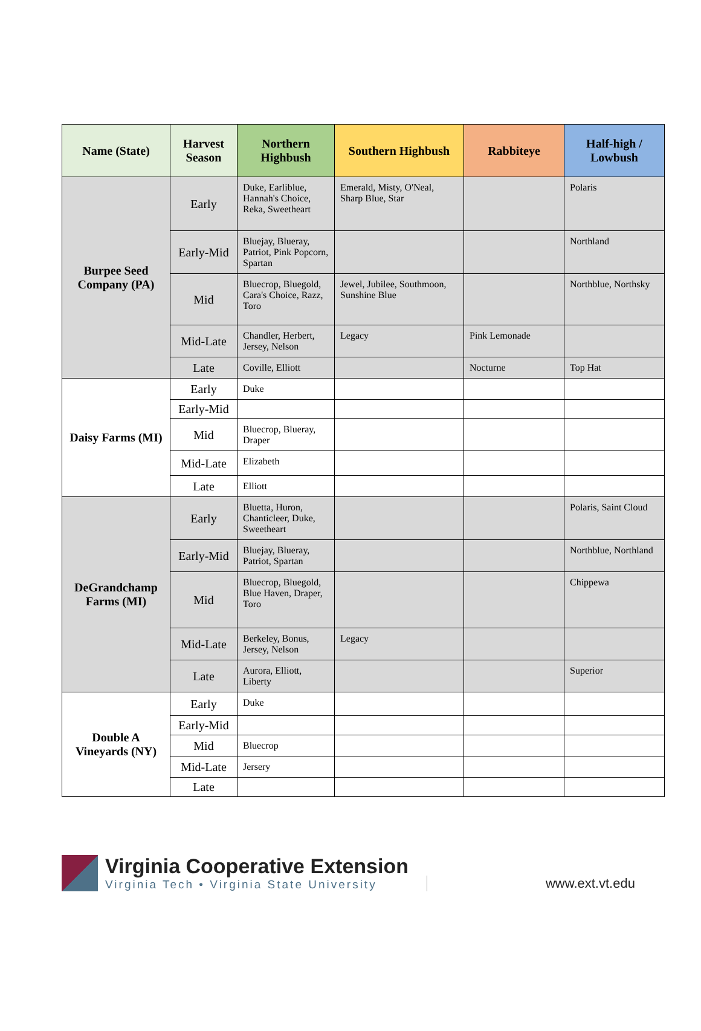| Name (State) | Harvest Season | Northern Highbush | Southern Highbush | Rabbiteye | Half-high / Lowbush |
| --- | --- | --- | --- | --- | --- |
| Burpee Seed Company (PA) | Early | Duke, Earliblue, Hannah's Choice, Reka, Sweetheart | Emerald, Misty, O'Neal, Sharp Blue, Star | | Polaris |
| | Early-Mid | Bluejay, Blueray, Patriot, Pink Popcorn, Spartan | | | Northland |
| | Mid | Bluecrop, Bluegold, Cara's Choice, Razz, Toro | Jewel, Jubilee, Southmoon, Sunshine Blue | | Northblue, Northsky |
| | Mid-Late | Chandler, Herbert, Jersey, Nelson | Legacy | Pink Lemonade | |
| | Late | Coville, Elliott | | Nocturne | Top Hat |
| Daisy Farms (MI) | Early | Duke | | | |
| | Early-Mid | | | | |
| | Mid | Bluecrop, Blueray, Draper | | | |
| | Mid-Late | Elizabeth | | | |
| | Late | Elliott | | | |
| DeGrandchamp Farms (MI) | Early | Bluetta, Huron, Chanticleer, Duke, Sweetheart | | | Polaris, Saint Cloud |
| | Early-Mid | Bluejay, Blueray, Patriot, Spartan | | | Northblue, Northland |
| | Mid | Bluecrop, Bluegold, Blue Haven, Draper, Toro | | | Chippewa |
| | Mid-Late | Berkeley, Bonus, Jersey, Nelson | Legacy | | |
| | Late | Aurora, Elliott, Liberty | | | Superior |
| Double A Vineyards (NY) | Early | Duke | | | |
| | Early-Mid | | | | |
| | Mid | Bluecrop | | | |
| | Mid-Late | Jersery | | | |
| | Late | | | | |
Virginia Cooperative Extension
Virginia Tech • Virginia State University
www.ext.vt.edu